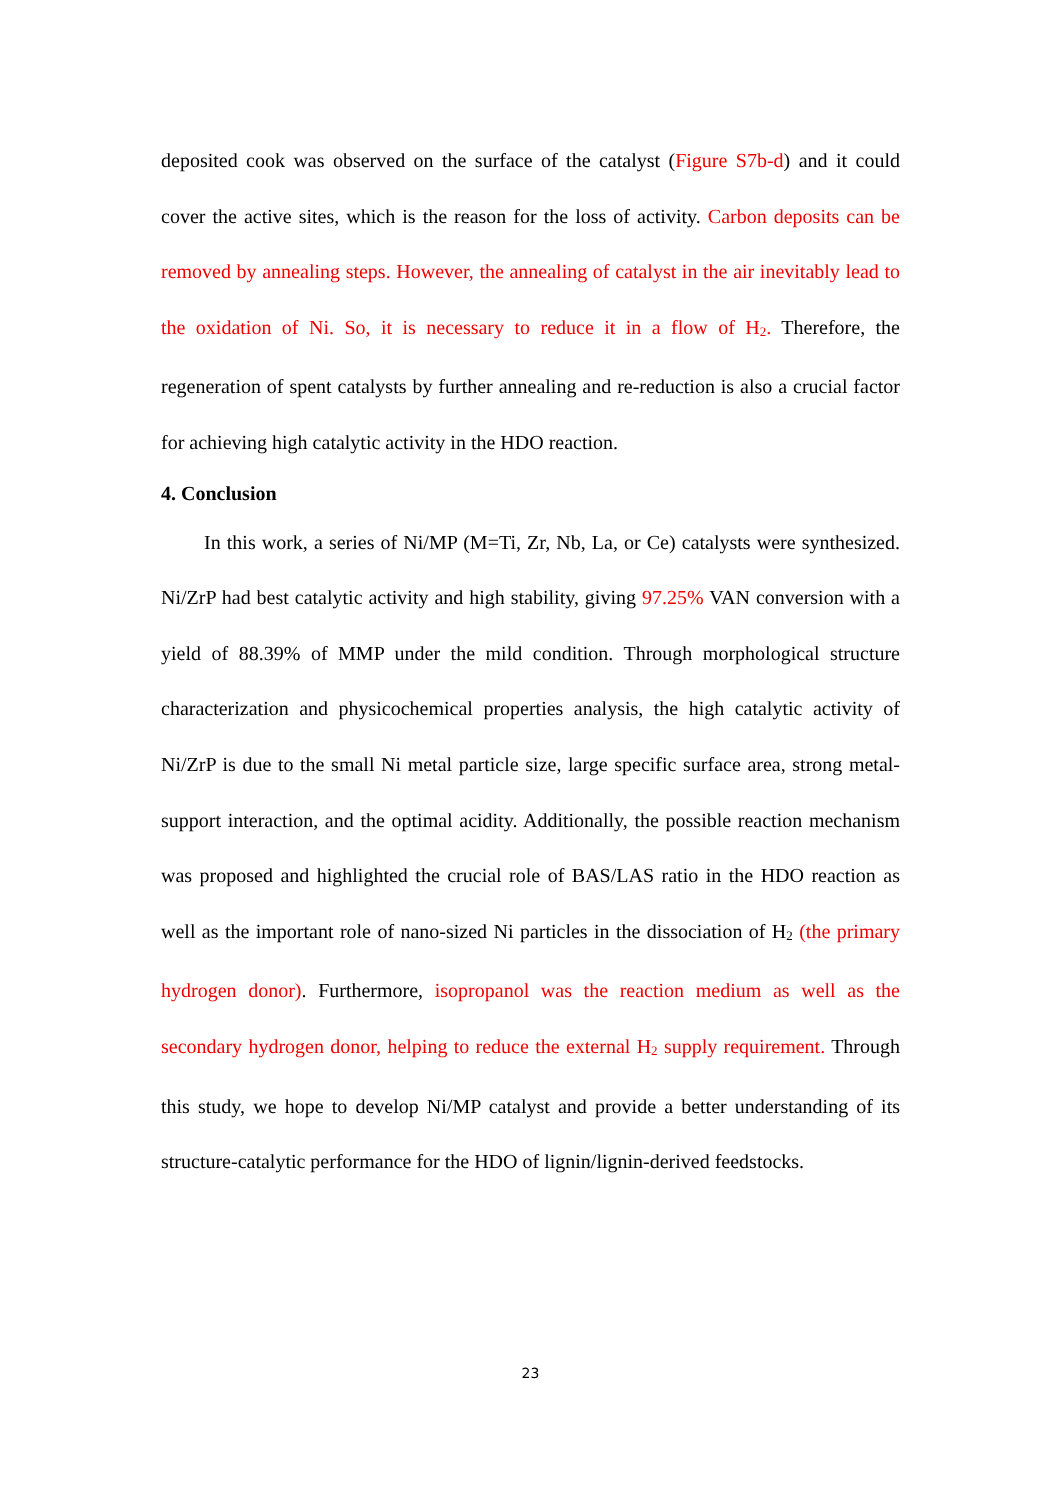deposited cook was observed on the surface of the catalyst (Figure S7b-d) and it could cover the active sites, which is the reason for the loss of activity. Carbon deposits can be removed by annealing steps. However, the annealing of catalyst in the air inevitably lead to the oxidation of Ni. So, it is necessary to reduce it in a flow of H<sub>2</sub>. Therefore, the regeneration of spent catalysts by further annealing and re-reduction is also a crucial factor for achieving high catalytic activity in the HDO reaction.
4. Conclusion
In this work, a series of Ni/MP (M=Ti, Zr, Nb, La, or Ce) catalysts were synthesized. Ni/ZrP had best catalytic activity and high stability, giving 97.25% VAN conversion with a yield of 88.39% of MMP under the mild condition. Through morphological structure characterization and physicochemical properties analysis, the high catalytic activity of Ni/ZrP is due to the small Ni metal particle size, large specific surface area, strong metal-support interaction, and the optimal acidity. Additionally, the possible reaction mechanism was proposed and highlighted the crucial role of BAS/LAS ratio in the HDO reaction as well as the important role of nano-sized Ni particles in the dissociation of H<sub>2</sub> (the primary hydrogen donor). Furthermore, isopropanol was the reaction medium as well as the secondary hydrogen donor, helping to reduce the external H<sub>2</sub> supply requirement. Through this study, we hope to develop Ni/MP catalyst and provide a better understanding of its structure-catalytic performance for the HDO of lignin/lignin-derived feedstocks.
23